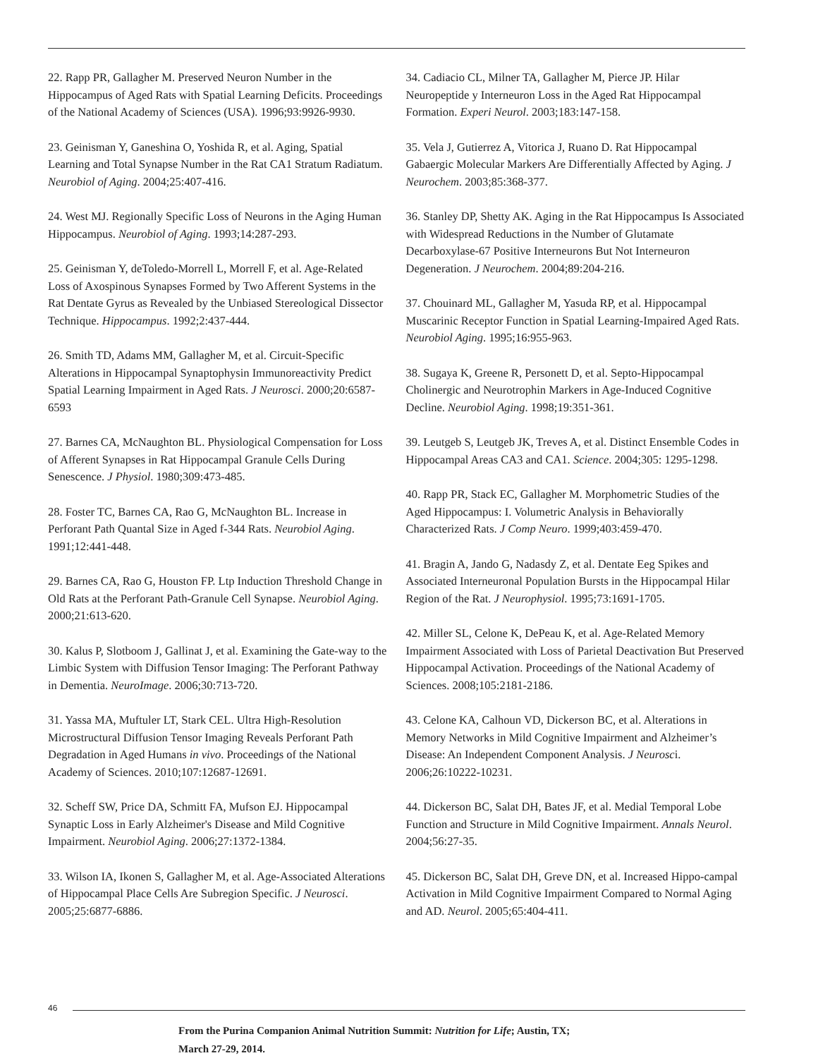22. Rapp PR, Gallagher M. Preserved Neuron Number in the Hippocampus of Aged Rats with Spatial Learning Deficits. Proceedings of the National Academy of Sciences (USA). 1996;93:9926-9930.
23. Geinisman Y, Ganeshina O, Yoshida R, et al. Aging, Spatial Learning and Total Synapse Number in the Rat CA1 Stratum Radiatum. Neurobiol of Aging. 2004;25:407-416.
24. West MJ. Regionally Specific Loss of Neurons in the Aging Human Hippocampus. Neurobiol of Aging. 1993;14:287-293.
25. Geinisman Y, deToledo-Morrell L, Morrell F, et al. Age-Related Loss of Axospinous Synapses Formed by Two Afferent Systems in the Rat Dentate Gyrus as Revealed by the Unbiased Stereological Dissector Technique. Hippocampus. 1992;2:437-444.
26. Smith TD, Adams MM, Gallagher M, et al. Circuit-Specific Alterations in Hippocampal Synaptophysin Immunoreactivity Predict Spatial Learning Impairment in Aged Rats. J Neurosci. 2000;20:6587-6593
27. Barnes CA, McNaughton BL. Physiological Compensation for Loss of Afferent Synapses in Rat Hippocampal Granule Cells During Senescence. J Physiol. 1980;309:473-485.
28. Foster TC, Barnes CA, Rao G, McNaughton BL. Increase in Perforant Path Quantal Size in Aged f-344 Rats. Neurobiol Aging. 1991;12:441-448.
29. Barnes CA, Rao G, Houston FP. Ltp Induction Threshold Change in Old Rats at the Perforant Path-Granule Cell Synapse. Neurobiol Aging. 2000;21:613-620.
30. Kalus P, Slotboom J, Gallinat J, et al. Examining the Gate-way to the Limbic System with Diffusion Tensor Imaging: The Perforant Pathway in Dementia. NeuroImage. 2006;30:713-720.
31. Yassa MA, Muftuler LT, Stark CEL. Ultra High-Resolution Microstructural Diffusion Tensor Imaging Reveals Perforant Path Degradation in Aged Humans in vivo. Proceedings of the National Academy of Sciences. 2010;107:12687-12691.
32. Scheff SW, Price DA, Schmitt FA, Mufson EJ. Hippocampal Synaptic Loss in Early Alzheimer's Disease and Mild Cognitive Impairment. Neurobiol Aging. 2006;27:1372-1384.
33. Wilson IA, Ikonen S, Gallagher M, et al. Age-Associated Alterations of Hippocampal Place Cells Are Subregion Specific. J Neurosci. 2005;25:6877-6886.
34. Cadiacio CL, Milner TA, Gallagher M, Pierce JP. Hilar Neuropeptide y Interneuron Loss in the Aged Rat Hippocampal Formation. Experi Neurol. 2003;183:147-158.
35. Vela J, Gutierrez A, Vitorica J, Ruano D. Rat Hippocampal Gabaergic Molecular Markers Are Differentially Affected by Aging. J Neurochem. 2003;85:368-377.
36. Stanley DP, Shetty AK. Aging in the Rat Hippocampus Is Associated with Widespread Reductions in the Number of Glutamate Decarboxylase-67 Positive Interneurons But Not Interneuron Degeneration. J Neurochem. 2004;89:204-216.
37. Chouinard ML, Gallagher M, Yasuda RP, et al. Hippocampal Muscarinic Receptor Function in Spatial Learning-Impaired Aged Rats. Neurobiol Aging. 1995;16:955-963.
38. Sugaya K, Greene R, Personett D, et al. Septo-Hippocampal Cholinergic and Neurotrophin Markers in Age-Induced Cognitive Decline. Neurobiol Aging. 1998;19:351-361.
39. Leutgeb S, Leutgeb JK, Treves A, et al. Distinct Ensemble Codes in Hippocampal Areas CA3 and CA1. Science. 2004;305: 1295-1298.
40. Rapp PR, Stack EC, Gallagher M. Morphometric Studies of the Aged Hippocampus: I. Volumetric Analysis in Behaviorally Characterized Rats. J Comp Neuro. 1999;403:459-470.
41. Bragin A, Jando G, Nadasdy Z, et al. Dentate Eeg Spikes and Associated Interneuronal Population Bursts in the Hippocampal Hilar Region of the Rat. J Neurophysiol. 1995;73:1691-1705.
42. Miller SL, Celone K, DePeau K, et al. Age-Related Memory Impairment Associated with Loss of Parietal Deactivation But Preserved Hippocampal Activation. Proceedings of the National Academy of Sciences. 2008;105:2181-2186.
43. Celone KA, Calhoun VD, Dickerson BC, et al. Alterations in Memory Networks in Mild Cognitive Impairment and Alzheimer’s Disease: An Independent Component Analysis. J Neurosci. 2006;26:10222-10231.
44. Dickerson BC, Salat DH, Bates JF, et al. Medial Temporal Lobe Function and Structure in Mild Cognitive Impairment. Annals Neurol. 2004;56:27-35.
45. Dickerson BC, Salat DH, Greve DN, et al. Increased Hippo-campal Activation in Mild Cognitive Impairment Compared to Normal Aging and AD. Neurol. 2005;65:404-411.
46
From the Purina Companion Animal Nutrition Summit: Nutrition for Life; Austin, TX;
March 27-29, 2014.